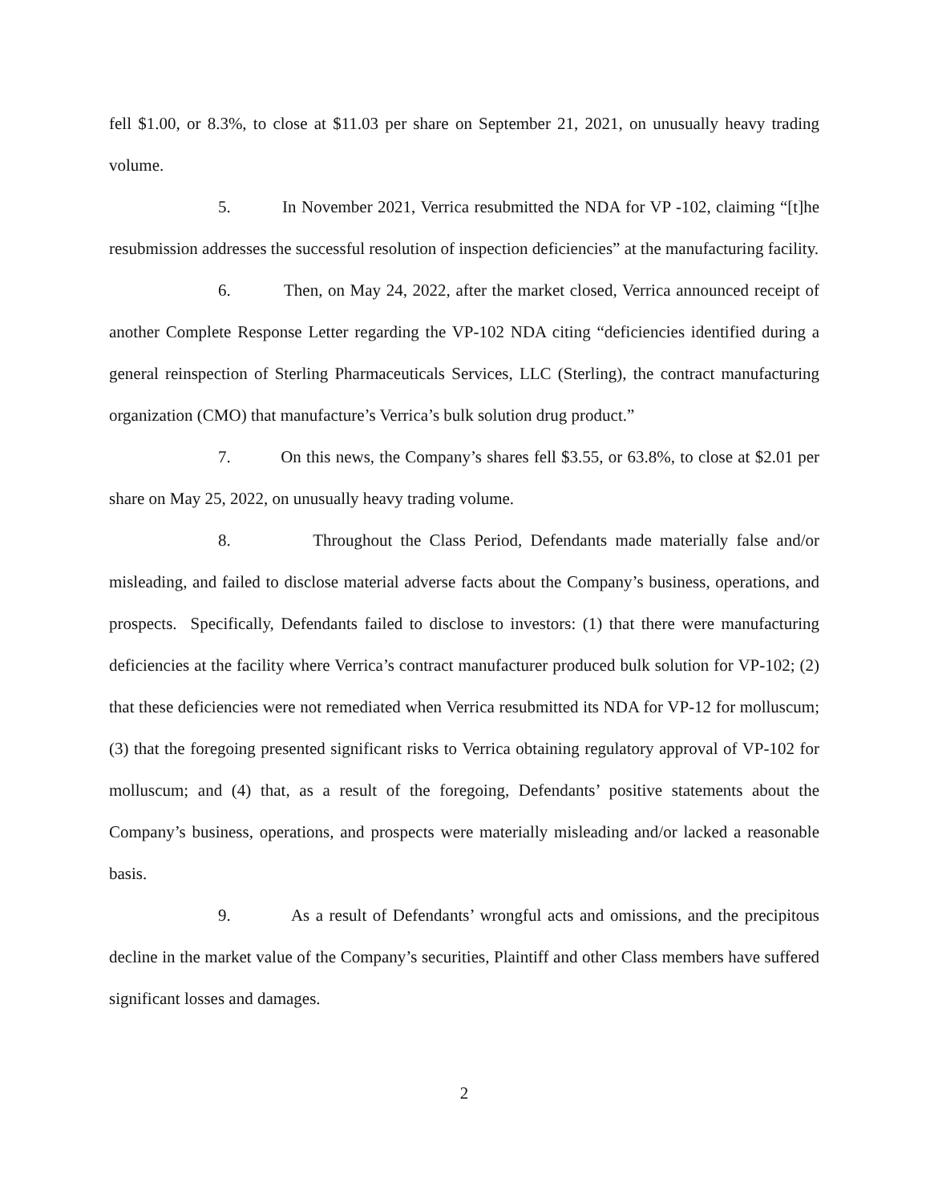fell $1.00, or 8.3%, to close at $11.03 per share on September 21, 2021, on unusually heavy trading volume.
5. In November 2021, Verrica resubmitted the NDA for VP -102, claiming “[t]he resubmission addresses the successful resolution of inspection deficiencies” at the manufacturing facility.
6. Then, on May 24, 2022, after the market closed, Verrica announced receipt of another Complete Response Letter regarding the VP-102 NDA citing “deficiencies identified during a general reinspection of Sterling Pharmaceuticals Services, LLC (Sterling), the contract manufacturing organization (CMO) that manufacture’s Verrica’s bulk solution drug product.”
7. On this news, the Company’s shares fell $3.55, or 63.8%, to close at $2.01 per share on May 25, 2022, on unusually heavy trading volume.
8. Throughout the Class Period, Defendants made materially false and/or misleading, and failed to disclose material adverse facts about the Company’s business, operations, and prospects. Specifically, Defendants failed to disclose to investors: (1) that there were manufacturing deficiencies at the facility where Verrica’s contract manufacturer produced bulk solution for VP-102; (2) that these deficiencies were not remediated when Verrica resubmitted its NDA for VP-12 for molluscum; (3) that the foregoing presented significant risks to Verrica obtaining regulatory approval of VP-102 for molluscum; and (4) that, as a result of the foregoing, Defendants’ positive statements about the Company’s business, operations, and prospects were materially misleading and/or lacked a reasonable basis.
9. As a result of Defendants’ wrongful acts and omissions, and the precipitous decline in the market value of the Company’s securities, Plaintiff and other Class members have suffered significant losses and damages.
2